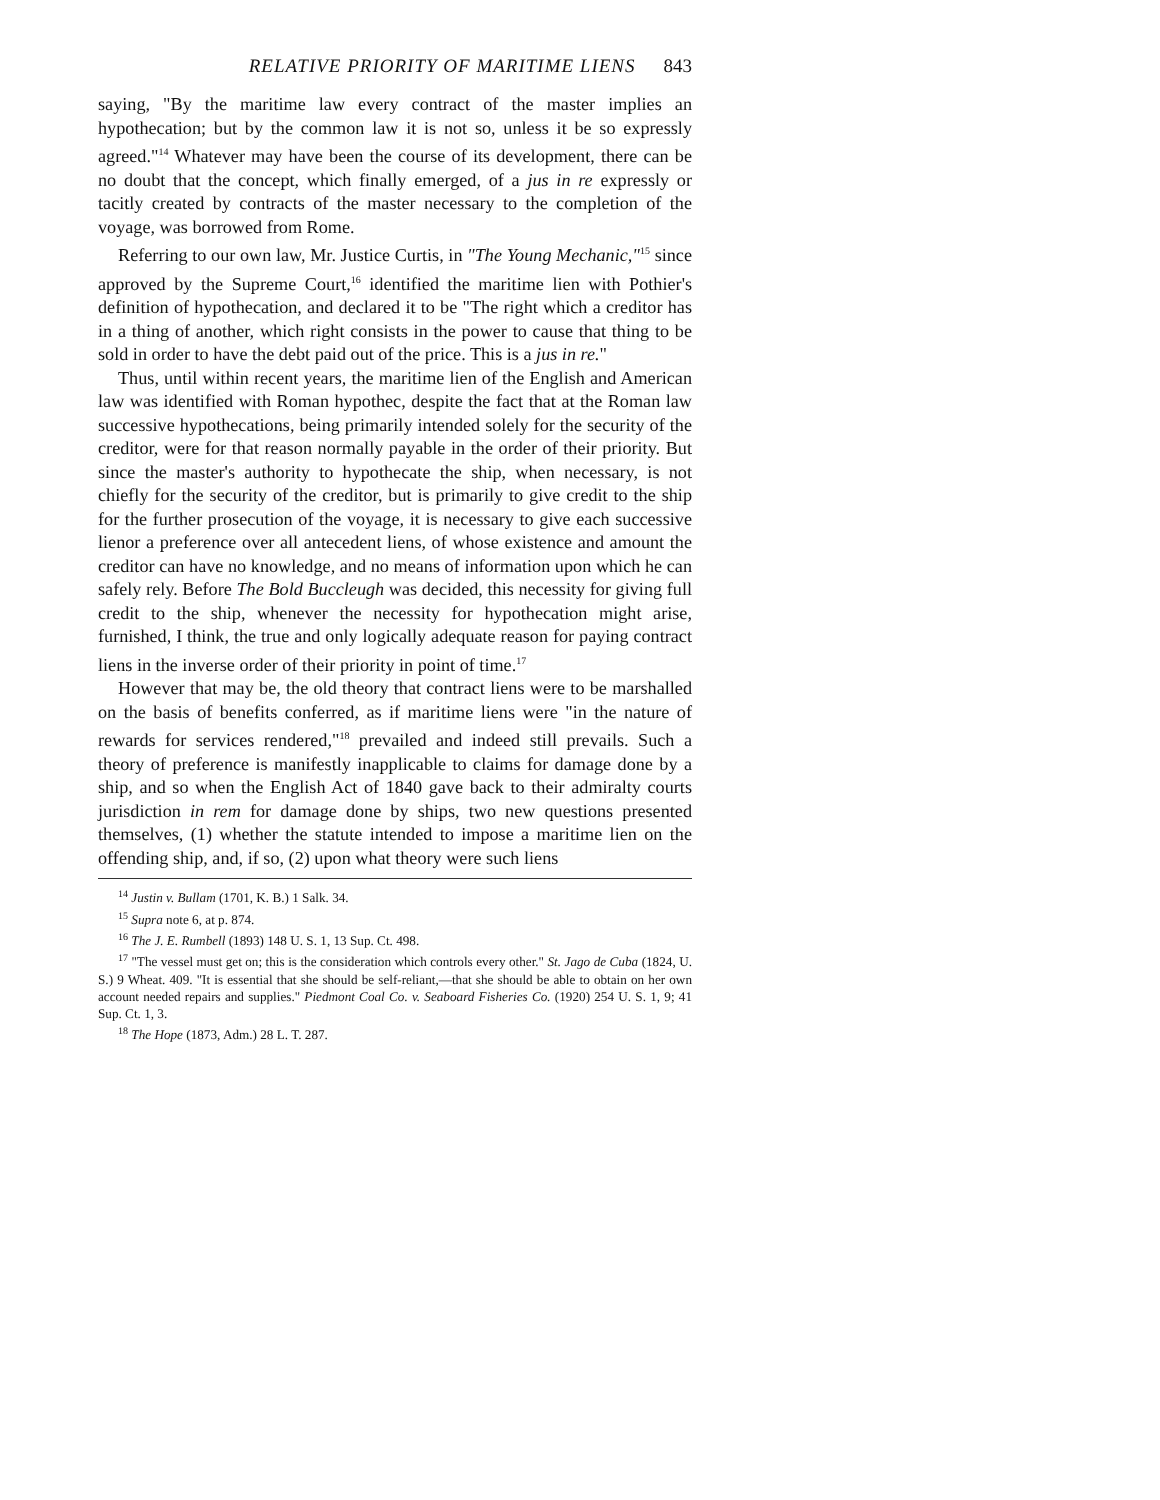RELATIVE PRIORITY OF MARITIME LIENS 843
saying, "By the maritime law every contract of the master implies an hypothecation; but by the common law it is not so, unless it be so expressly agreed."<sup>14</sup> Whatever may have been the course of its development, there can be no doubt that the concept, which finally emerged, of a jus in re expressly or tacitly created by contracts of the master necessary to the completion of the voyage, was borrowed from Rome.
Referring to our own law, Mr. Justice Curtis, in "The Young Mechanic,"<sup>15</sup> since approved by the Supreme Court,<sup>16</sup> identified the maritime lien with Pothier's definition of hypothecation, and declared it to be "The right which a creditor has in a thing of another, which right consists in the power to cause that thing to be sold in order to have the debt paid out of the price. This is a jus in re."
Thus, until within recent years, the maritime lien of the English and American law was identified with Roman hypothec, despite the fact that at the Roman law successive hypothecations, being primarily intended solely for the security of the creditor, were for that reason normally payable in the order of their priority. But since the master's authority to hypothecate the ship, when necessary, is not chiefly for the security of the creditor, but is primarily to give credit to the ship for the further prosecution of the voyage, it is necessary to give each successive lienor a preference over all antecedent liens, of whose existence and amount the creditor can have no knowledge, and no means of information upon which he can safely rely. Before The Bold Buccleugh was decided, this necessity for giving full credit to the ship, whenever the necessity for hypothecation might arise, furnished, I think, the true and only logically adequate reason for paying contract liens in the inverse order of their priority in point of time.<sup>17</sup>
However that may be, the old theory that contract liens were to be marshalled on the basis of benefits conferred, as if maritime liens were "in the nature of rewards for services rendered,"<sup>18</sup> prevailed and indeed still prevails. Such a theory of preference is manifestly inapplicable to claims for damage done by a ship, and so when the English Act of 1840 gave back to their admiralty courts jurisdiction in rem for damage done by ships, two new questions presented themselves, (1) whether the statute intended to impose a maritime lien on the offending ship, and, if so, (2) upon what theory were such liens
<sup>14</sup> Justin v. Bullam (1701, K. B.) 1 Salk. 34.
<sup>15</sup> Supra note 6, at p. 874.
<sup>16</sup> The J. E. Rumbell (1893) 148 U. S. 1, 13 Sup. Ct. 498.
<sup>17</sup> "The vessel must get on; this is the consideration which controls every other." St. Jago de Cuba (1824, U. S.) 9 Wheat. 409. "It is essential that she should be self-reliant,—that she should be able to obtain on her own account needed repairs and supplies." Piedmont Coal Co. v. Seaboard Fisheries Co. (1920) 254 U. S. 1, 9; 41 Sup. Ct. 1, 3.
<sup>18</sup> The Hope (1873, Adm.) 28 L. T. 287.